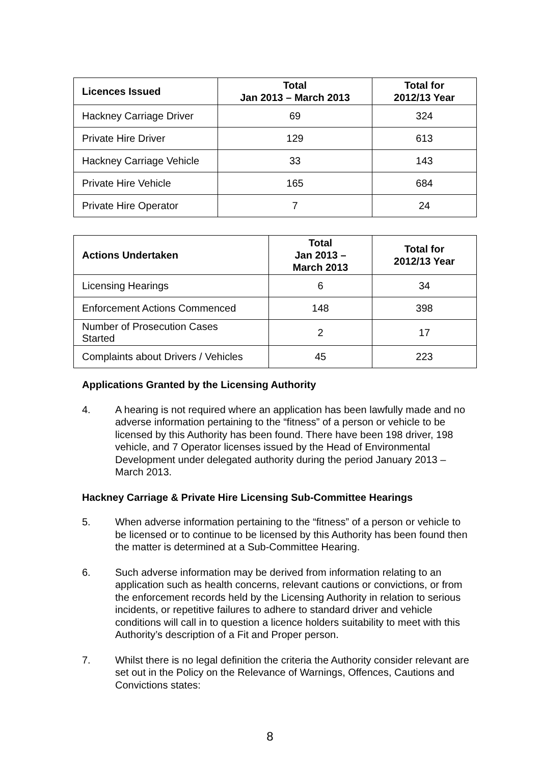| Licences Issued | Total Jan 2013 – March 2013 | Total for 2012/13 Year |
| --- | --- | --- |
| Hackney Carriage Driver | 69 | 324 |
| Private Hire Driver | 129 | 613 |
| Hackney Carriage Vehicle | 33 | 143 |
| Private Hire Vehicle | 165 | 684 |
| Private Hire Operator | 7 | 24 |
| Actions Undertaken | Total Jan 2013 – March 2013 | Total for 2012/13 Year |
| --- | --- | --- |
| Licensing Hearings | 6 | 34 |
| Enforcement Actions Commenced | 148 | 398 |
| Number of Prosecution Cases Started | 2 | 17 |
| Complaints about Drivers / Vehicles | 45 | 223 |
Applications Granted by the Licensing Authority
4. A hearing is not required where an application has been lawfully made and no adverse information pertaining to the “fitness” of a person or vehicle to be licensed by this Authority has been found. There have been 198 driver, 198 vehicle, and 7 Operator licenses issued by the Head of Environmental Development under delegated authority during the period January 2013 – March 2013.
Hackney Carriage & Private Hire Licensing Sub-Committee Hearings
5. When adverse information pertaining to the “fitness” of a person or vehicle to be licensed or to continue to be licensed by this Authority has been found then the matter is determined at a Sub-Committee Hearing.
6. Such adverse information may be derived from information relating to an application such as health concerns, relevant cautions or convictions, or from the enforcement records held by the Licensing Authority in relation to serious incidents, or repetitive failures to adhere to standard driver and vehicle conditions will call in to question a licence holders suitability to meet with this Authority’s description of a Fit and Proper person.
7. Whilst there is no legal definition the criteria the Authority consider relevant are set out in the Policy on the Relevance of Warnings, Offences, Cautions and Convictions states:
8